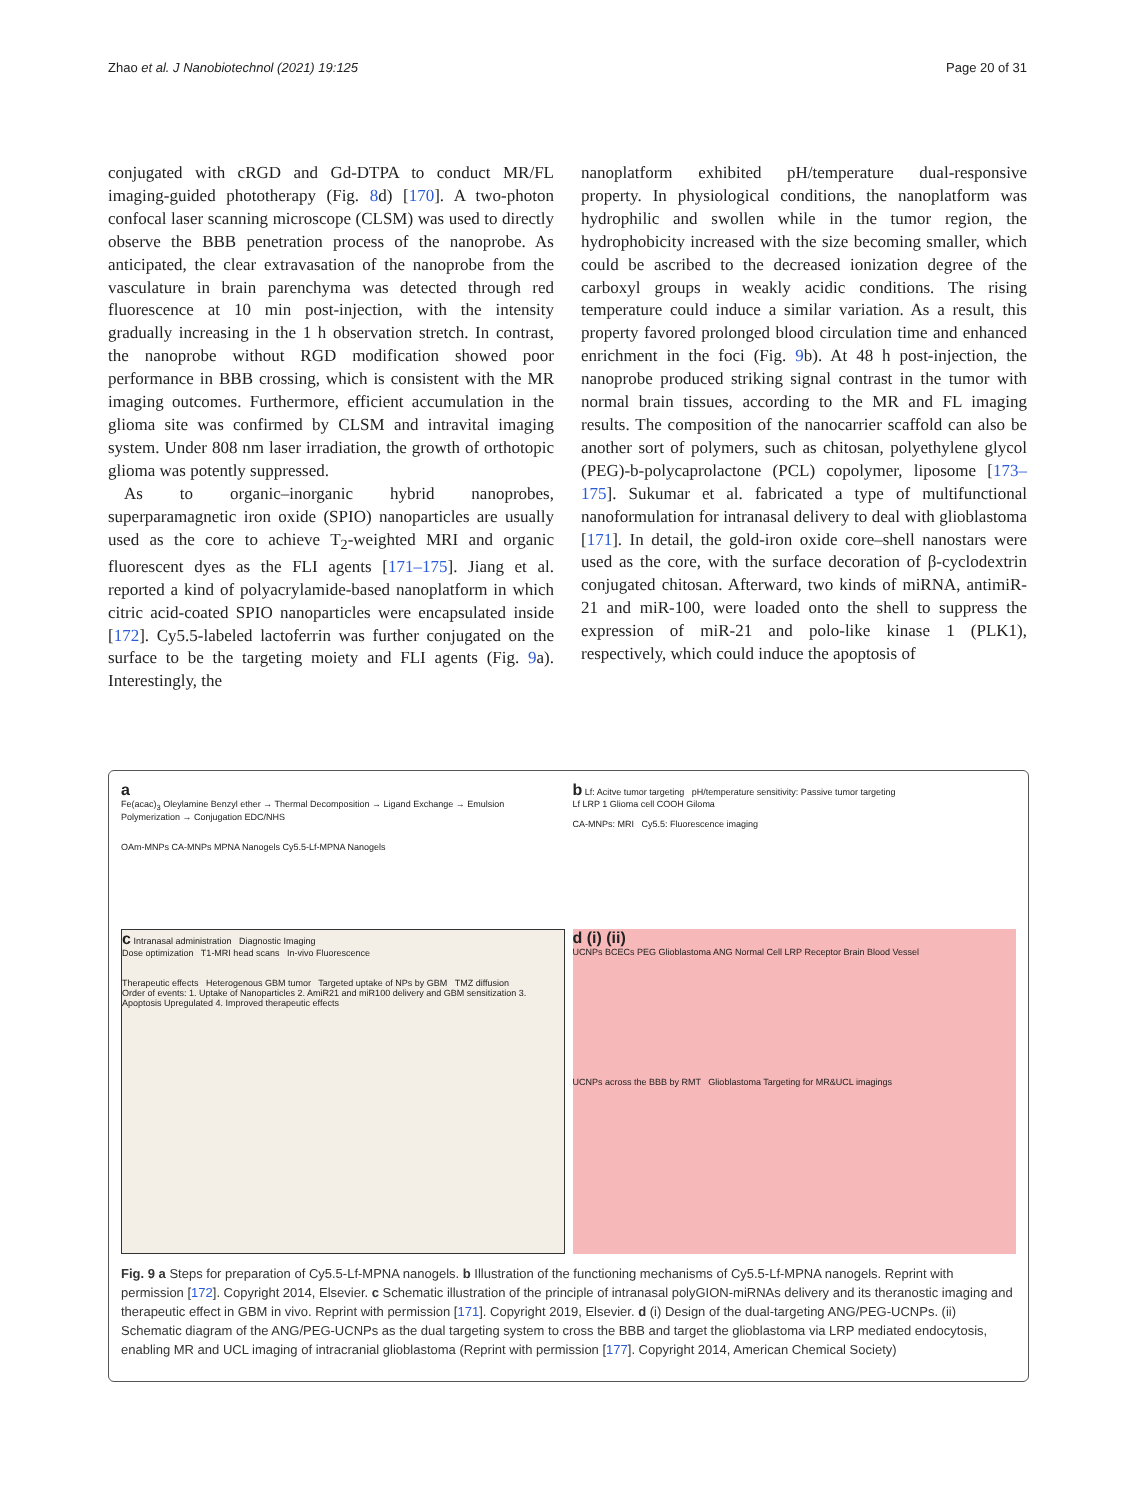Zhao et al. J Nanobiotechnol (2021) 19:125 Page 20 of 31
conjugated with cRGD and Gd-DTPA to conduct MR/FL imaging-guided phototherapy (Fig. 8d) [170]. A two-photon confocal laser scanning microscope (CLSM) was used to directly observe the BBB penetration process of the nanoprobe. As anticipated, the clear extravasation of the nanoprobe from the vasculature in brain parenchyma was detected through red fluorescence at 10 min post-injection, with the intensity gradually increasing in the 1 h observation stretch. In contrast, the nanoprobe without RGD modification showed poor performance in BBB crossing, which is consistent with the MR imaging outcomes. Furthermore, efficient accumulation in the glioma site was confirmed by CLSM and intravital imaging system. Under 808 nm laser irradiation, the growth of orthotopic glioma was potently suppressed.
As to organic–inorganic hybrid nanoprobes, superparamagnetic iron oxide (SPIO) nanoparticles are usually used as the core to achieve T<sub>2</sub>-weighted MRI and organic fluorescent dyes as the FLI agents [171–175]. Jiang et al. reported a kind of polyacrylamide-based nanoplatform in which citric acid-coated SPIO nanoparticles were encapsulated inside [172]. Cy5.5-labeled lactoferrin was further conjugated on the surface to be the targeting moiety and FLI agents (Fig. 9a). Interestingly, the
nanoplatform exhibited pH/temperature dual-responsive property. In physiological conditions, the nanoplatform was hydrophilic and swollen while in the tumor region, the hydrophobicity increased with the size becoming smaller, which could be ascribed to the decreased ionization degree of the carboxyl groups in weakly acidic conditions. The rising temperature could induce a similar variation. As a result, this property favored prolonged blood circulation time and enhanced enrichment in the foci (Fig. 9b). At 48 h post-injection, the nanoprobe produced striking signal contrast in the tumor with normal brain tissues, according to the MR and FL imaging results. The composition of the nanocarrier scaffold can also be another sort of polymers, such as chitosan, polyethylene glycol (PEG)-b-polycaprolactone (PCL) copolymer, liposome [173–175]. Sukumar et al. fabricated a type of multifunctional nanoformulation for intranasal delivery to deal with glioblastoma [171]. In detail, the gold-iron oxide core–shell nanostars were used as the core, with the surface decoration of β-cyclodextrin conjugated chitosan. Afterward, two kinds of miRNA, antimiR-21 and miR-100, were loaded onto the shell to suppress the expression of miR-21 and polo-like kinase 1 (PLK1), respectively, which could induce the apoptosis of
a
Fe(acac)<sub>3</sub> Oleylamine Benzyl ether → Thermal Decomposition → Ligand Exchange → Emulsion Polymerization → Conjugation EDC/NHS
OAm-MNPs CA-MNPs MPNA Nanogels Cy5.5-Lf-MPNA Nanogels
b Lf: Acitve tumor targeting pH/temperature sensitivity: Passive tumor targeting
Lf LRP 1 Glioma cell COOH Giloma
CA-MNPs: MRI Cy5.5: Fluorescence imaging
c Intranasal administration Diagnostic Imaging
Dose optimization T1-MRI head scans In-vivo Fluorescence
Therapeutic effects Heterogenous GBM tumor Targeted uptake of NPs by GBM TMZ diffusion
Order of events: 1. Uptake of Nanoparticles 2. AmiR21 and miR100 delivery and GBM sensitization 3. Apoptosis Upregulated 4. Improved therapeutic effects
d (i) (ii)
UCNPs BCECs PEG Glioblastoma ANG Normal Cell LRP Receptor Brain Blood Vessel
UCNPs across the BBB by RMT Glioblastoma Targeting for MR&UCL imagings
Fig. 9 a Steps for preparation of Cy5.5-Lf-MPNA nanogels. b Illustration of the functioning mechanisms of Cy5.5-Lf-MPNA nanogels. Reprint with permission [172]. Copyright 2014, Elsevier. c Schematic illustration of the principle of intranasal polyGION-miRNAs delivery and its theranostic imaging and therapeutic effect in GBM in vivo. Reprint with permission [171]. Copyright 2019, Elsevier. d (i) Design of the dual-targeting ANG/PEG-UCNPs. (ii) Schematic diagram of the ANG/PEG-UCNPs as the dual targeting system to cross the BBB and target the glioblastoma via LRP mediated endocytosis, enabling MR and UCL imaging of intracranial glioblastoma (Reprint with permission [177]. Copyright 2014, American Chemical Society)